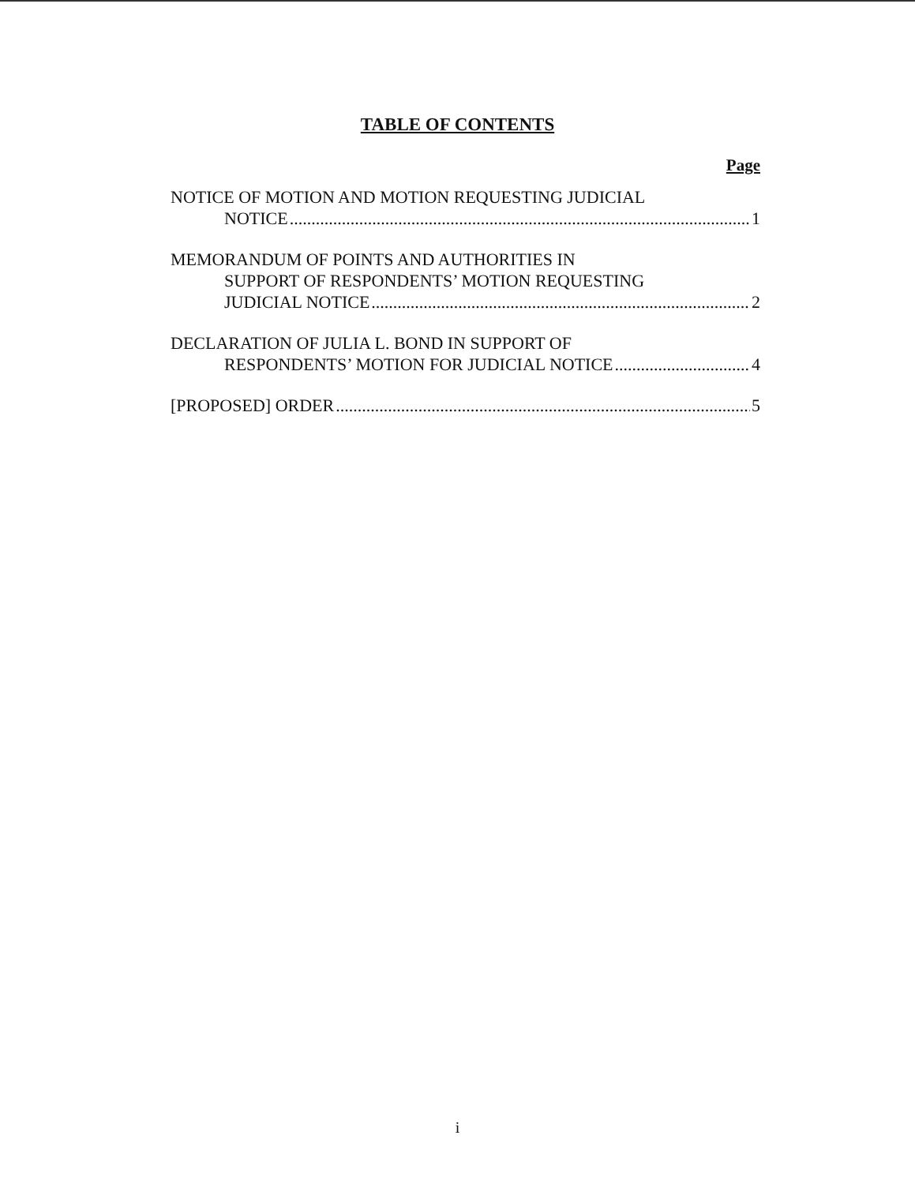TABLE OF CONTENTS
Page
NOTICE OF MOTION AND MOTION REQUESTING JUDICIAL
NOTICE 1
MEMORANDUM OF POINTS AND AUTHORITIES IN
SUPPORT OF RESPONDENTS’ MOTION REQUESTING
JUDICIAL NOTICE 2
DECLARATION OF JULIA L. BOND IN SUPPORT OF
RESPONDENTS’ MOTION FOR JUDICIAL NOTICE 4
[PROPOSED] ORDER 5
i